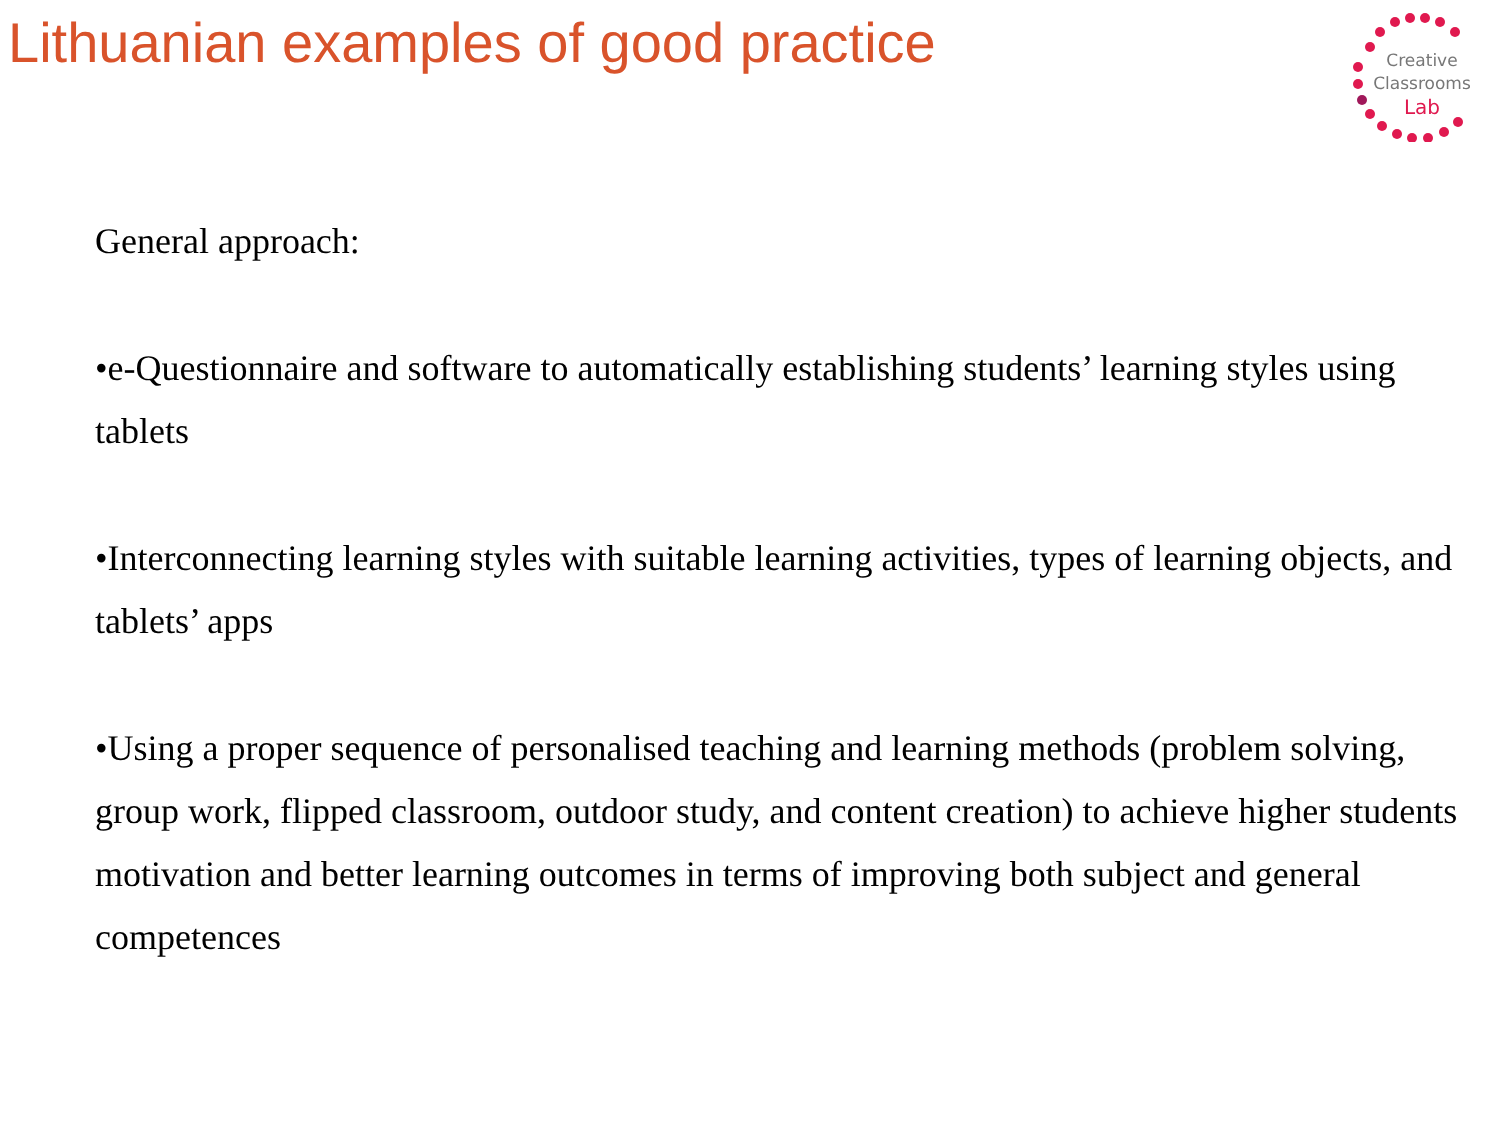Lithuanian examples of good practice
Creative
Classrooms
Lab
General approach:
•e-Questionnaire and software to automatically establishing students’ learning styles using tablets
•Interconnecting learning styles with suitable learning activities, types of learning objects, and tablets’ apps
•Using a proper sequence of personalised teaching and learning methods (problem solving, group work, flipped classroom, outdoor study, and content creation) to achieve higher students motivation and better learning outcomes in terms of improving both subject and general competences